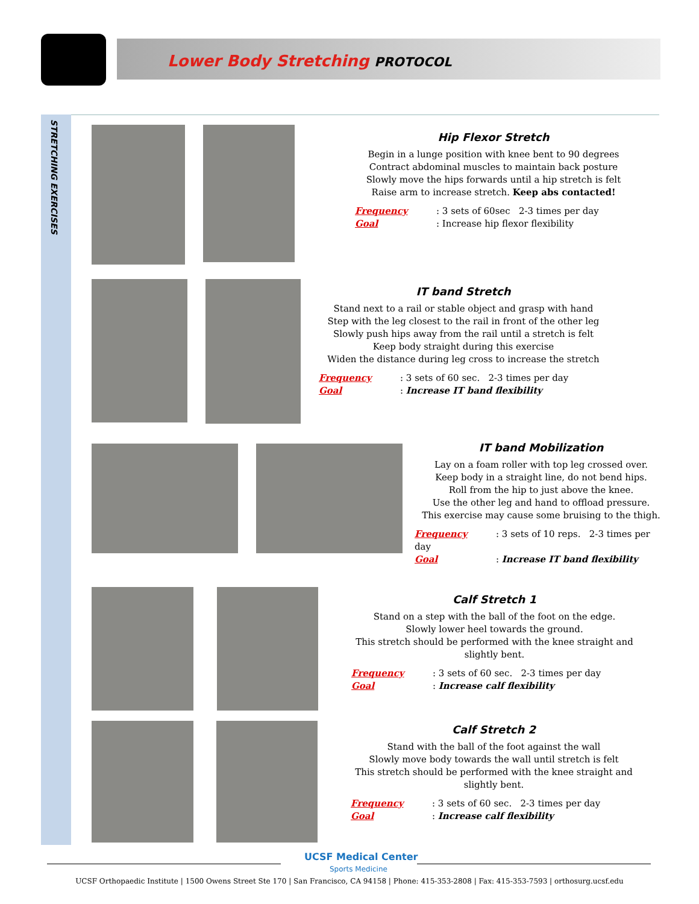Lower Body Stretching PROTOCOL
STRETCHING EXERCISES
Hip Flexor Stretch
Begin in a lunge position with knee bent to 90 degrees
Contract abdominal muscles to maintain back posture
Slowly move the hips forwards until a hip stretch is felt
Raise arm to increase stretch. Keep abs contacted!
Frequency: 3 sets of 60sec 2-3 times per day
Goal: Increase hip flexor flexibility
IT band Stretch
Stand next to a rail or stable object and grasp with hand
Step with the leg closest to the rail in front of the other leg
Slowly push hips away from the rail until a stretch is felt
Keep body straight during this exercise
Widen the distance during leg cross to increase the stretch
Frequency: 3 sets of 60 sec. 2-3 times per day
Goal: Increase IT band flexibility
IT band Mobilization
Lay on a foam roller with top leg crossed over.
Keep body in a straight line, do not bend hips.
Roll from the hip to just above the knee.
Use the other leg and hand to offload pressure.
This exercise may cause some bruising to the thigh.
Frequency: 3 sets of 10 reps. 2-3 times per day
Goal: Increase IT band flexibility
Calf Stretch 1
Stand on a step with the ball of the foot on the edge.
Slowly lower heel towards the ground.
This stretch should be performed with the knee straight and slightly bent.
Frequency: 3 sets of 60 sec. 2-3 times per day
Goal: Increase calf flexibility
Calf Stretch 2
Stand with the ball of the foot against the wall
Slowly move body towards the wall until stretch is felt
This stretch should be performed with the knee straight and slightly bent.
Frequency: 3 sets of 60 sec. 2-3 times per day
Goal: Increase calf flexibility
UCSF Medical Center
Sports Medicine
UCSF Orthopaedic Institute | 1500 Owens Street Ste 170 | San Francisco, CA 94158 | Phone: 415-353-2808 | Fax: 415-353-7593 | orthosurg.ucsf.edu